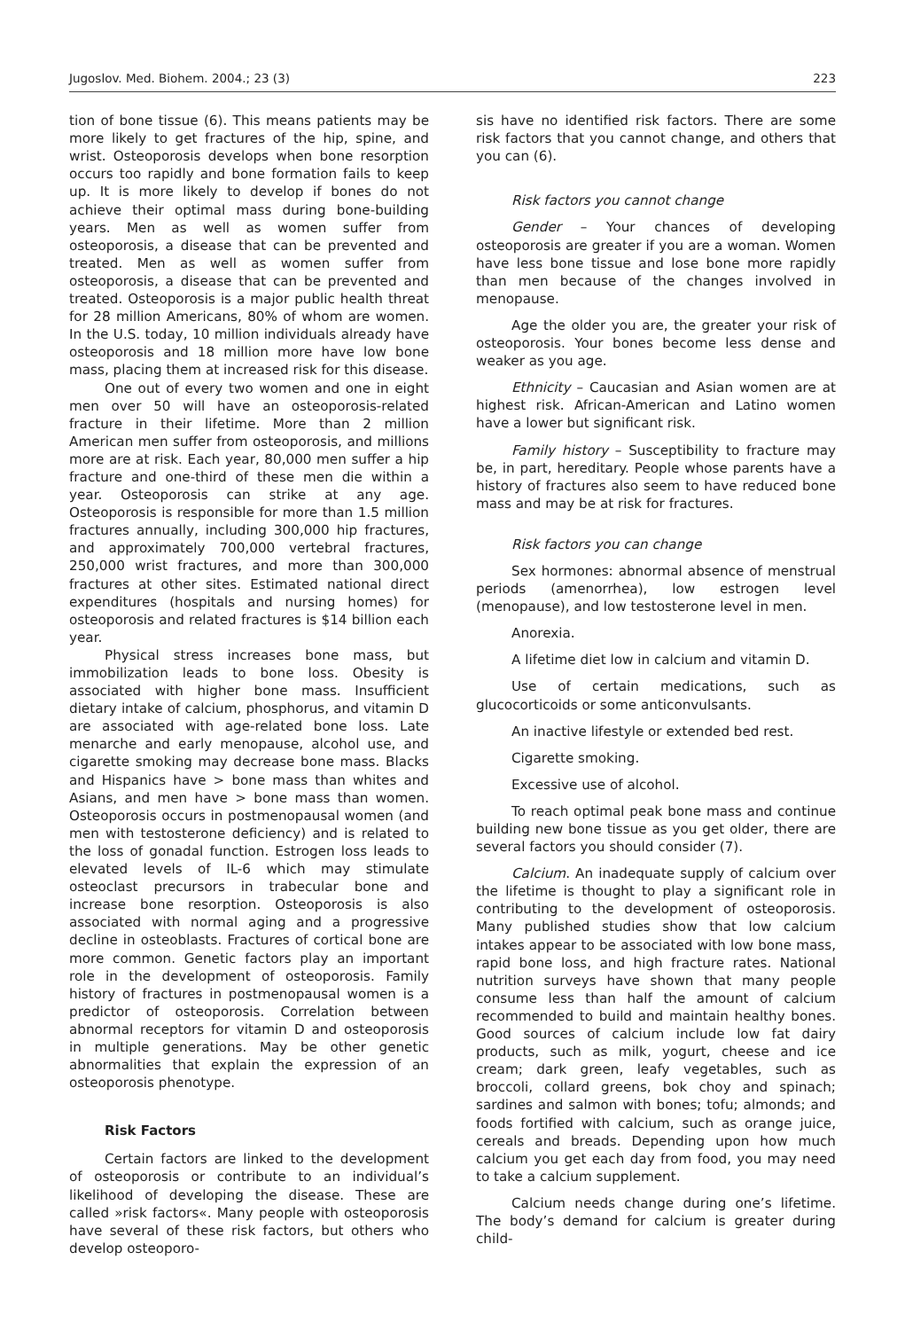Jugoslov. Med. Biohem. 2004.; 23 (3) 223
tion of bone tissue (6). This means patients may be more likely to get fractures of the hip, spine, and wrist. Osteoporosis develops when bone resorption occurs too rapidly and bone formation fails to keep up. It is more likely to develop if bones do not achieve their optimal mass during bone-building years. Men as well as women suffer from osteoporosis, a disease that can be prevented and treated. Men as well as women suffer from osteoporosis, a disease that can be prevented and treated. Osteoporosis is a major public health threat for 28 million Americans, 80% of whom are women. In the U.S. today, 10 million individuals already have osteoporosis and 18 million more have low bone mass, placing them at increased risk for this disease.
One out of every two women and one in eight men over 50 will have an osteoporosis-related fracture in their lifetime. More than 2 million American men suffer from osteoporosis, and millions more are at risk. Each year, 80,000 men suffer a hip fracture and one-third of these men die within a year. Osteoporosis can strike at any age. Osteoporosis is responsible for more than 1.5 million fractures annually, including 300,000 hip fractures, and approximately 700,000 vertebral fractures, 250,000 wrist fractures, and more than 300,000 fractures at other sites. Estimated national direct expenditures (hospitals and nursing homes) for osteoporosis and related fractures is $14 billion each year.
Physical stress increases bone mass, but immobilization leads to bone loss. Obesity is associated with higher bone mass. Insufficient dietary intake of calcium, phosphorus, and vitamin D are associated with age-related bone loss. Late menarche and early menopause, alcohol use, and cigarette smoking may decrease bone mass. Blacks and Hispanics have > bone mass than whites and Asians, and men have > bone mass than women. Osteoporosis occurs in postmenopausal women (and men with testosterone deficiency) and is related to the loss of gonadal function. Estrogen loss leads to elevated levels of IL-6 which may stimulate osteoclast precursors in trabecular bone and increase bone resorption. Osteoporosis is also associated with normal aging and a progressive decline in osteoblasts. Fractures of cortical bone are more common. Genetic factors play an important role in the development of osteoporosis. Family history of fractures in postmenopausal women is a predictor of osteoporosis. Correlation between abnormal receptors for vitamin D and osteoporosis in multiple generations. May be other genetic abnormalities that explain the expression of an osteoporosis phenotype.
Risk Factors
Certain factors are linked to the development of osteoporosis or contribute to an individual’s likelihood of developing the disease. These are called »risk factors«. Many people with osteoporosis have several of these risk factors, but others who develop osteoporo-
sis have no identified risk factors. There are some risk factors that you cannot change, and others that you can (6).
Risk factors you cannot change
Gender – Your chances of developing osteoporosis are greater if you are a woman. Women have less bone tissue and lose bone more rapidly than men because of the changes involved in menopause.
Age the older you are, the greater your risk of osteoporosis. Your bones become less dense and weaker as you age.
Ethnicity – Caucasian and Asian women are at highest risk. African-American and Latino women have a lower but significant risk.
Family history – Susceptibility to fracture may be, in part, hereditary. People whose parents have a history of fractures also seem to have reduced bone mass and may be at risk for fractures.
Risk factors you can change
Sex hormones: abnormal absence of menstrual periods (amenorrhea), low estrogen level (menopause), and low testosterone level in men.
Anorexia.
A lifetime diet low in calcium and vitamin D.
Use of certain medications, such as glucocorticoids or some anticonvulsants.
An inactive lifestyle or extended bed rest.
Cigarette smoking.
Excessive use of alcohol.
To reach optimal peak bone mass and continue building new bone tissue as you get older, there are several factors you should consider (7).
Calcium. An inadequate supply of calcium over the lifetime is thought to play a significant role in contributing to the development of osteoporosis. Many published studies show that low calcium intakes appear to be associated with low bone mass, rapid bone loss, and high fracture rates. National nutrition surveys have shown that many people consume less than half the amount of calcium recommended to build and maintain healthy bones. Good sources of calcium include low fat dairy products, such as milk, yogurt, cheese and ice cream; dark green, leafy vegetables, such as broccoli, collard greens, bok choy and spinach; sardines and salmon with bones; tofu; almonds; and foods fortified with calcium, such as orange juice, cereals and breads. Depending upon how much calcium you get each day from food, you may need to take a calcium supplement.
Calcium needs change during one’s lifetime. The body’s demand for calcium is greater during child-